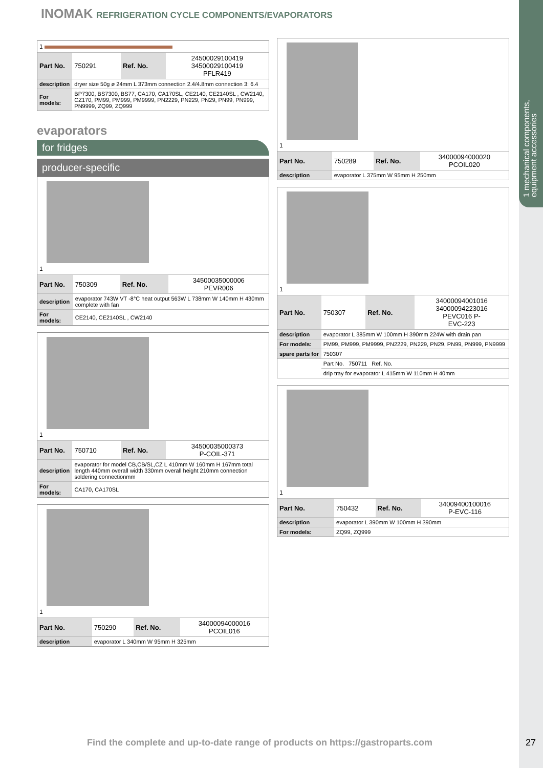1 mechanical components,
equipment accessories
INOMAK REFRIGERATION CYCLE COMPONENTS/EVAPORATORS
1
| Part No. | 750291 | Ref. No. | 24500029100419 34500029100419 PFLR419 |
| description | dryer size 50g ø 24mm L 373mm connection 2.4/4.8mm connection 3: 6.4 | | |
| For models: | BP7300, BS7300, BS77, CA170, CA170SL, CE2140, CE2140SL , CW2140, CZ170, PM99, PM999, PM9999, PN2229, PN229, PN29, PN99, PN999, PN9999, ZQ99, ZQ999 | | |
evaporators
for fridges
producer-specific
1
| Part No. | 750309 | Ref. No. | 34500035000006 PEVR006 |
| description | evaporator 743W VT -8°C heat output 563W L 738mm W 140mm H 430mm complete with fan | | |
| For models: | CE2140, CE2140SL , CW2140 | | |
1
| Part No. | 750710 | Ref. No. | 34500035000373 P-COIL-371 |
| description | evaporator for model CB,CB/SL,CZ L 410mm W 160mm H 167mm total length 440mm overall width 330mm overall height 210mm connection soldering connectionmm | | |
| For models: | CA170, CA170SL | | |
1
| Part No. | 750290 | Ref. No. | 34000094000016 PCOIL016 |
| description | evaporator L 340mm W 95mm H 325mm | | |
1
| Part No. | 750289 | Ref. No. | 34000094000020 PCOIL020 |
| description | evaporator L 375mm W 95mm H 250mm | | |
1
| Part No. | 750307 | Ref. No. | 34000094001016 34000094223016 PEVC016 P- EVC-223 |
| description | evaporator L 385mm W 100mm H 390mm 224W with drain pan | | |
| For models: | PM99, PM999, PM9999, PN2229, PN229, PN29, PN99, PN999, PN9999 | | |
| spare parts for | 750307 | | |
| | Part No. 750711 Ref. No. | | |
| | drip tray for evaporator L 415mm W 110mm H 40mm | | |
1
| Part No. | 750432 | Ref. No. | 34009400100016 P-EVC-116 |
| description | evaporator L 390mm W 100mm H 390mm | | |
| For models: | ZQ99, ZQ999 | | |
Find the complete and up-to-date range of products on https://gastroparts.com
27